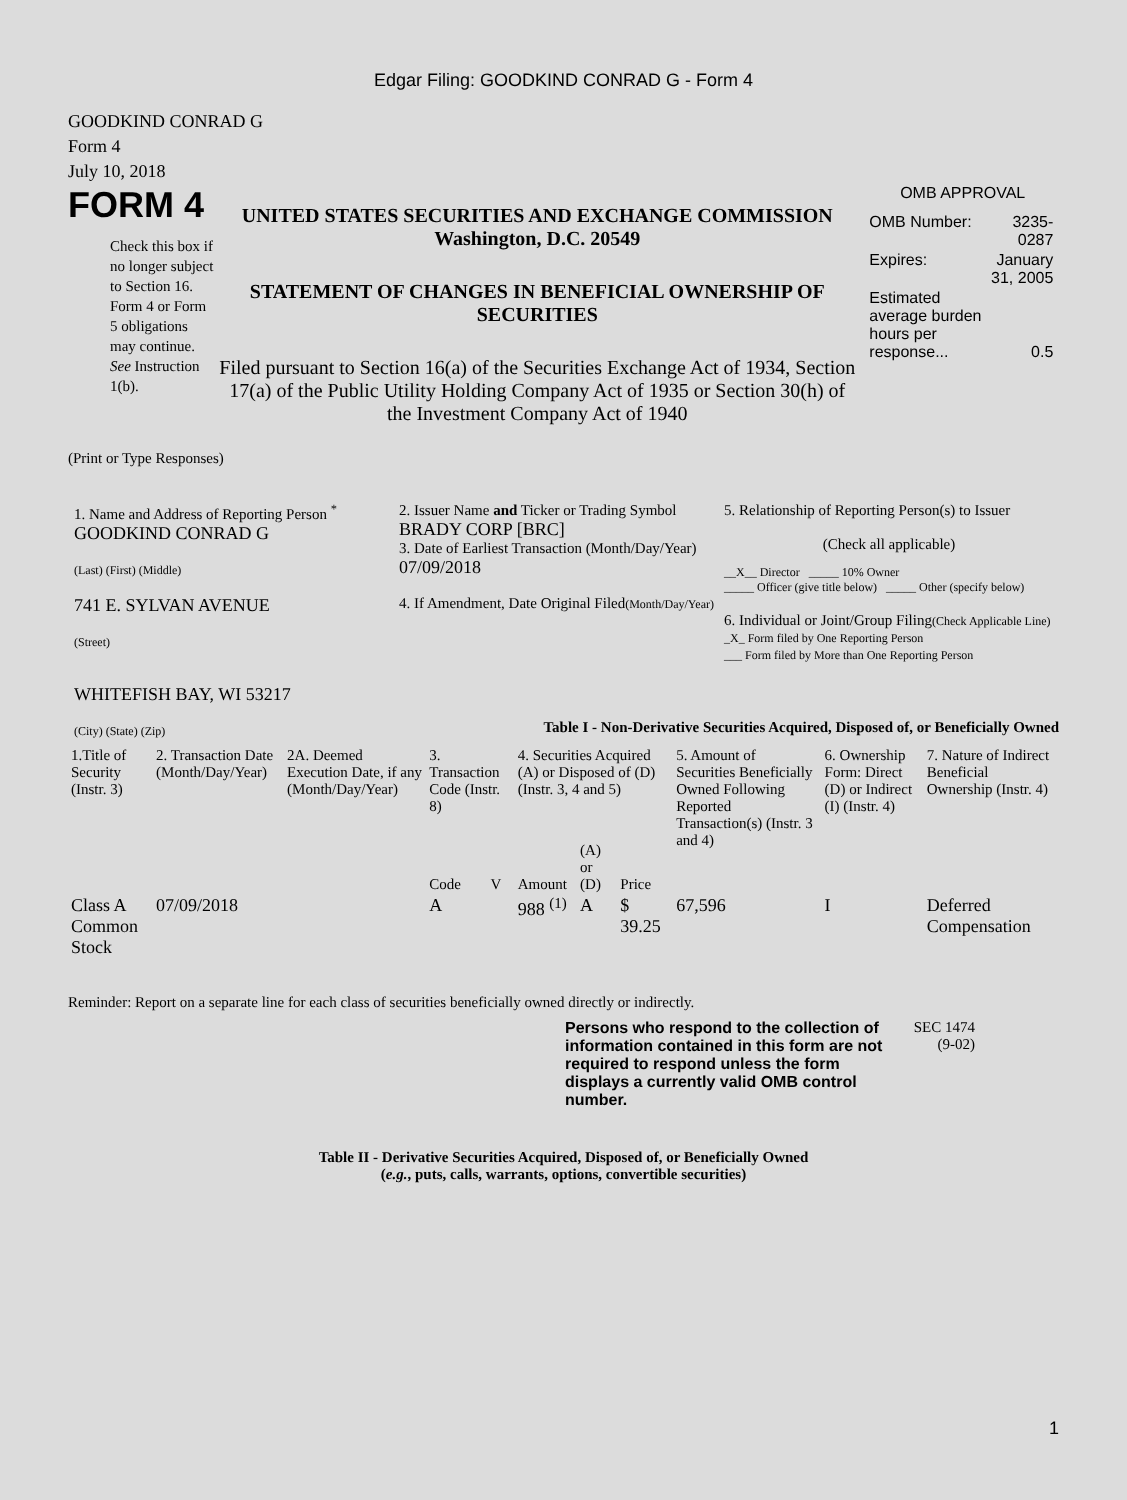Edgar Filing: GOODKIND CONRAD G - Form 4
GOODKIND CONRAD G
Form 4
July 10, 2018
FORM 4
Check this box if no longer subject to Section 16. Form 4 or Form 5 obligations may continue. See Instruction 1(b).
UNITED STATES SECURITIES AND EXCHANGE COMMISSION
Washington, D.C. 20549
STATEMENT OF CHANGES IN BENEFICIAL OWNERSHIP OF SECURITIES
Filed pursuant to Section 16(a) of the Securities Exchange Act of 1934, Section 17(a) of the Public Utility Holding Company Act of 1935 or Section 30(h) of the Investment Company Act of 1940
OMB APPROVAL
| OMB Number: | 3235-0287 |
| Expires: | January 31, 2005 |
| Estimated average burden hours per response... | 0.5 |
(Print or Type Responses)
1. Name and Address of Reporting Person <sup>*</sup>
GOODKIND CONRAD G
(Last) (First) (Middle)
741 E. SYLVAN AVENUE
(Street)
WHITEFISH BAY, WI 53217
(City) (State) (Zip)
2. Issuer Name and Ticker or Trading Symbol
BRADY CORP [BRC]
3. Date of Earliest Transaction (Month/Day/Year)
07/09/2018
4. If Amendment, Date Original Filed(Month/Day/Year)
5. Relationship of Reporting Person(s) to Issuer
(Check all applicable)
__X__ Director _____ 10% Owner
_____ Officer (give title below) _____ Other (specify below)
6. Individual or Joint/Group Filing(Check Applicable Line)
_X_ Form filed by One Reporting Person
___ Form filed by More than One Reporting Person
Table I - Non-Derivative Securities Acquired, Disposed of, or Beneficially Owned
| 1.Title of Security (Instr. 3) | 2. Transaction Date (Month/Day/Year) | 2A. Deemed Execution Date, if any (Month/Day/Year) | 3. Transaction Code (Instr. 8) | | 4. Securities Acquired (A) or Disposed of (D) (Instr. 3, 4 and 5) | | | 5. Amount of Securities Beneficially Owned Following Reported Transaction(s) (Instr. 3 and 4) | 6. Ownership Form: Direct (D) or Indirect (I) (Instr. 4) | 7. Nature of Indirect Beneficial Ownership (Instr. 4) |
| --- | --- | --- | --- | --- | --- | --- | --- | --- | --- | --- |
| | | | Code | V | Amount | (A) or (D) | Price | | | |
| Class A Common Stock | 07/09/2018 | | A | | 988 <sup>(1)</sup> | A | $ 39.25 | 67,596 | I | Deferred Compensation |
Reminder: Report on a separate line for each class of securities beneficially owned directly or indirectly.
Persons who respond to the collection of information contained in this form are not required to respond unless the form displays a currently valid OMB control number.
SEC 1474 (9-02)
Table II - Derivative Securities Acquired, Disposed of, or Beneficially Owned
(e.g., puts, calls, warrants, options, convertible securities)
1